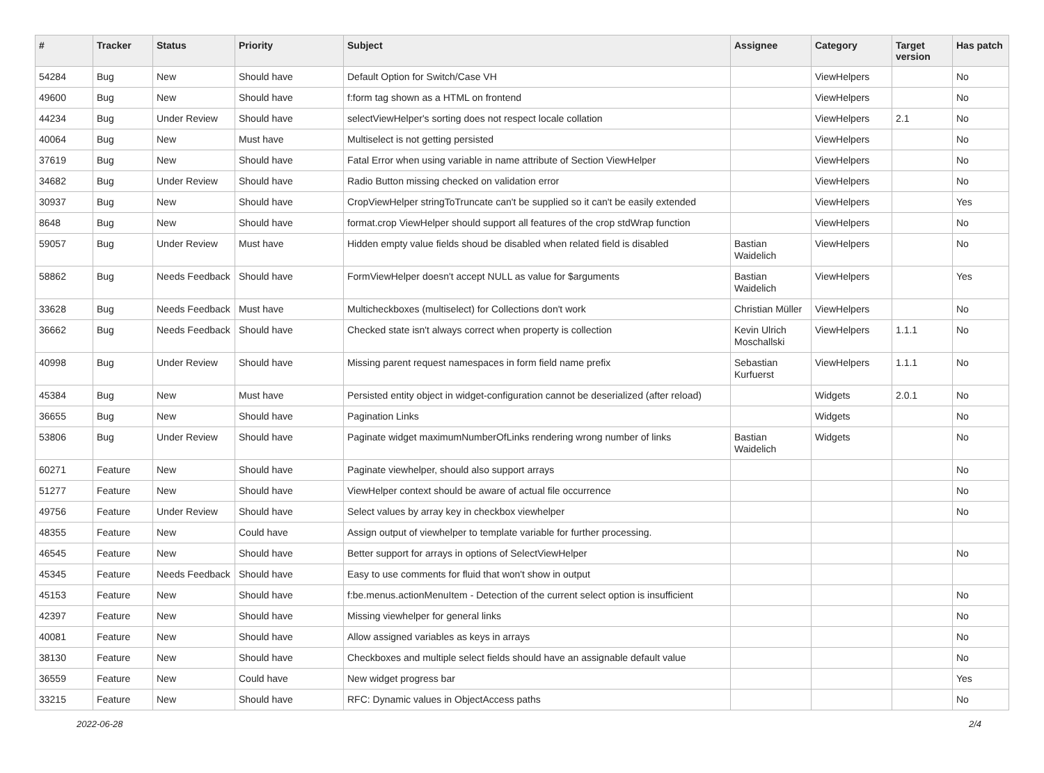| # | Tracker | Status | Priority | Subject | Assignee | Category | Target version | Has patch |
| --- | --- | --- | --- | --- | --- | --- | --- | --- |
| 54284 | Bug | New | Should have | Default Option for Switch/Case VH | | ViewHelpers | | No |
| 49600 | Bug | New | Should have | f:form tag shown as a HTML on frontend | | ViewHelpers | | No |
| 44234 | Bug | Under Review | Should have | selectViewHelper's sorting does not respect locale collation | | ViewHelpers | 2.1 | No |
| 40064 | Bug | New | Must have | Multiselect is not getting persisted | | ViewHelpers | | No |
| 37619 | Bug | New | Should have | Fatal Error when using variable in name attribute of Section ViewHelper | | ViewHelpers | | No |
| 34682 | Bug | Under Review | Should have | Radio Button missing checked on validation error | | ViewHelpers | | No |
| 30937 | Bug | New | Should have | CropViewHelper stringToTruncate can't be supplied so it can't be easily extended | | ViewHelpers | | Yes |
| 8648 | Bug | New | Should have | format.crop ViewHelper should support all features of the crop stdWrap function | | ViewHelpers | | No |
| 59057 | Bug | Under Review | Must have | Hidden empty value fields shoud be disabled when related field is disabled | Bastian Waidelich | ViewHelpers | | No |
| 58862 | Bug | Needs Feedback | Should have | FormViewHelper doesn't accept NULL as value for $arguments | Bastian Waidelich | ViewHelpers | | Yes |
| 33628 | Bug | Needs Feedback | Must have | Multicheckboxes (multiselect) for Collections don't work | Christian Müller | ViewHelpers | | No |
| 36662 | Bug | Needs Feedback | Should have | Checked state isn't always correct when property is collection | Kevin Ulrich Moschallski | ViewHelpers | 1.1.1 | No |
| 40998 | Bug | Under Review | Should have | Missing parent request namespaces in form field name prefix | Sebastian Kurfuerst | ViewHelpers | 1.1.1 | No |
| 45384 | Bug | New | Must have | Persisted entity object in widget-configuration cannot be deserialized (after reload) | | Widgets | 2.0.1 | No |
| 36655 | Bug | New | Should have | Pagination Links | | Widgets | | No |
| 53806 | Bug | Under Review | Should have | Paginate widget maximumNumberOfLinks rendering wrong number of links | Bastian Waidelich | Widgets | | No |
| 60271 | Feature | New | Should have | Paginate viewhelper, should also support arrays | | | | No |
| 51277 | Feature | New | Should have | ViewHelper context should be aware of actual file occurrence | | | | No |
| 49756 | Feature | Under Review | Should have | Select values by array key in checkbox viewhelper | | | | No |
| 48355 | Feature | New | Could have | Assign output of viewhelper to template variable for further processing. | | | | |
| 46545 | Feature | New | Should have | Better support for arrays in options of SelectViewHelper | | | | No |
| 45345 | Feature | Needs Feedback | Should have | Easy to use comments for fluid that won't show in output | | | | |
| 45153 | Feature | New | Should have | f:be.menus.actionMenuItem - Detection of the current select option is insufficient | | | | No |
| 42397 | Feature | New | Should have | Missing viewhelper for general links | | | | No |
| 40081 | Feature | New | Should have | Allow assigned variables as keys in arrays | | | | No |
| 38130 | Feature | New | Should have | Checkboxes and multiple select fields should have an assignable default value | | | | No |
| 36559 | Feature | New | Could have | New widget progress bar | | | | Yes |
| 33215 | Feature | New | Should have | RFC: Dynamic values in ObjectAccess paths | | | | No |
2022-06-28 2/4